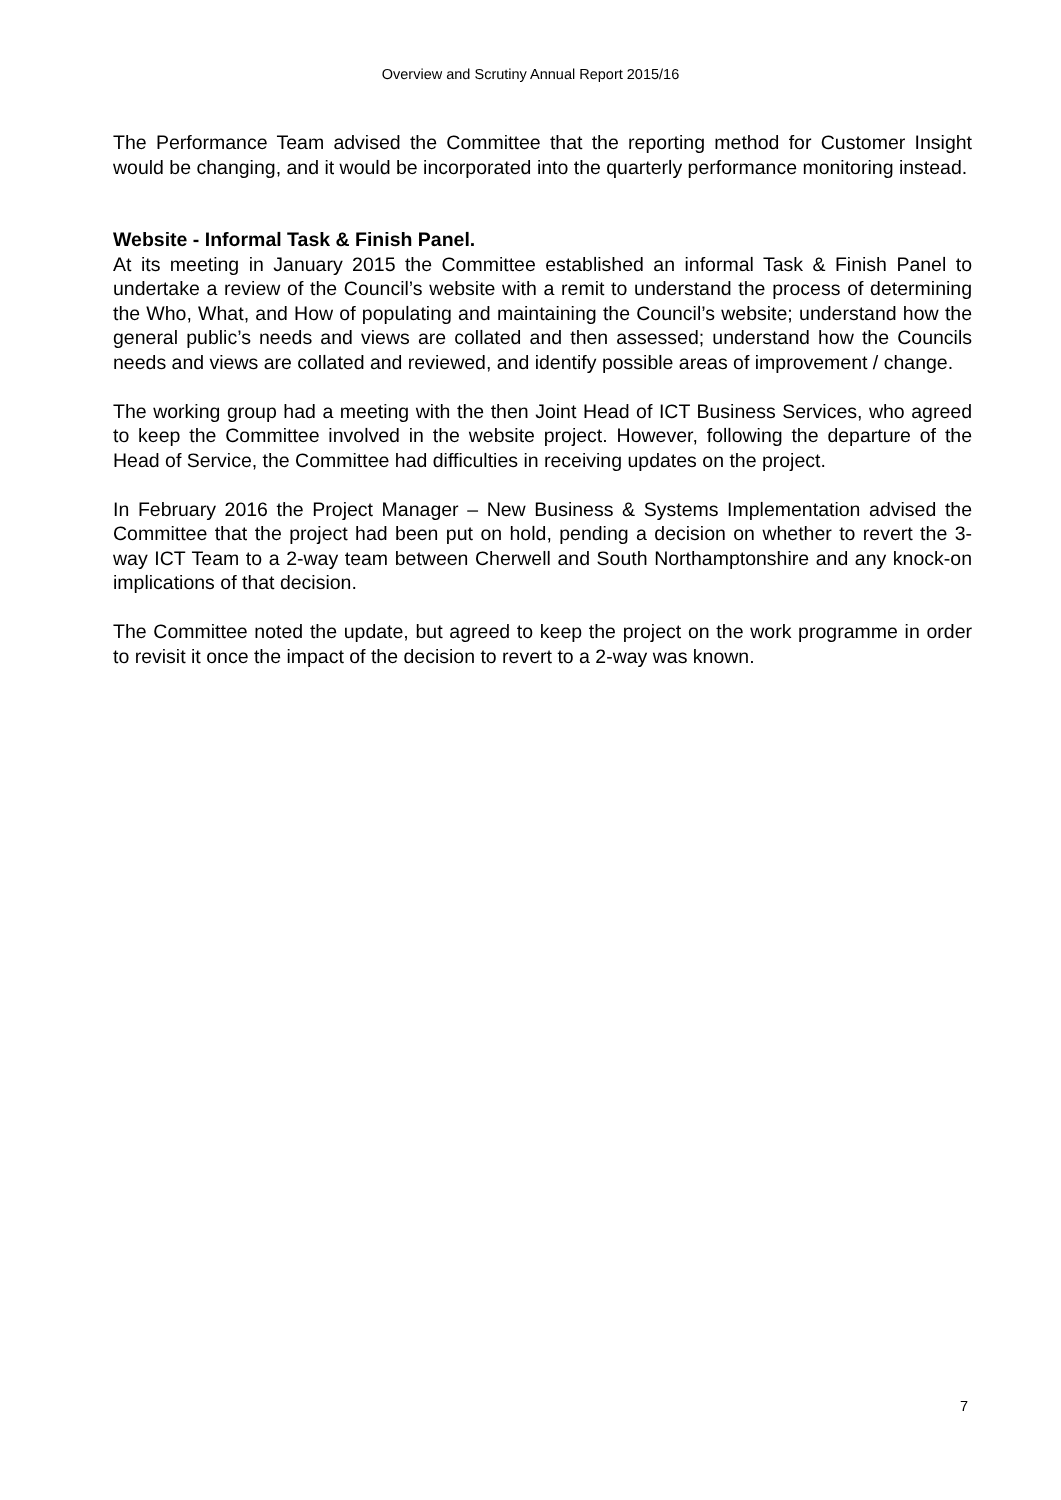Overview and Scrutiny Annual Report 2015/16
The Performance Team advised the Committee that the reporting method for Customer Insight would be changing, and it would be incorporated into the quarterly performance monitoring instead.
Website - Informal Task & Finish Panel.
At its meeting in January 2015 the Committee established an informal Task & Finish Panel to undertake a review of the Council’s website with a remit to understand the process of determining the Who, What, and How of populating and maintaining the Council’s website; understand how the general public’s needs and views are collated and then assessed; understand how the Councils needs and views are collated and reviewed, and identify possible areas of improvement / change.
The working group had a meeting with the then Joint Head of ICT Business Services, who agreed to keep the Committee involved in the website project. However, following the departure of the Head of Service, the Committee had difficulties in receiving updates on the project.
In February 2016 the Project Manager – New Business & Systems Implementation advised the Committee that the project had been put on hold, pending a decision on whether to revert the 3-way ICT Team to a 2-way team between Cherwell and South Northamptonshire and any knock-on implications of that decision.
The Committee noted the update, but agreed to keep the project on the work programme in order to revisit it once the impact of the decision to revert to a 2-way was known.
7